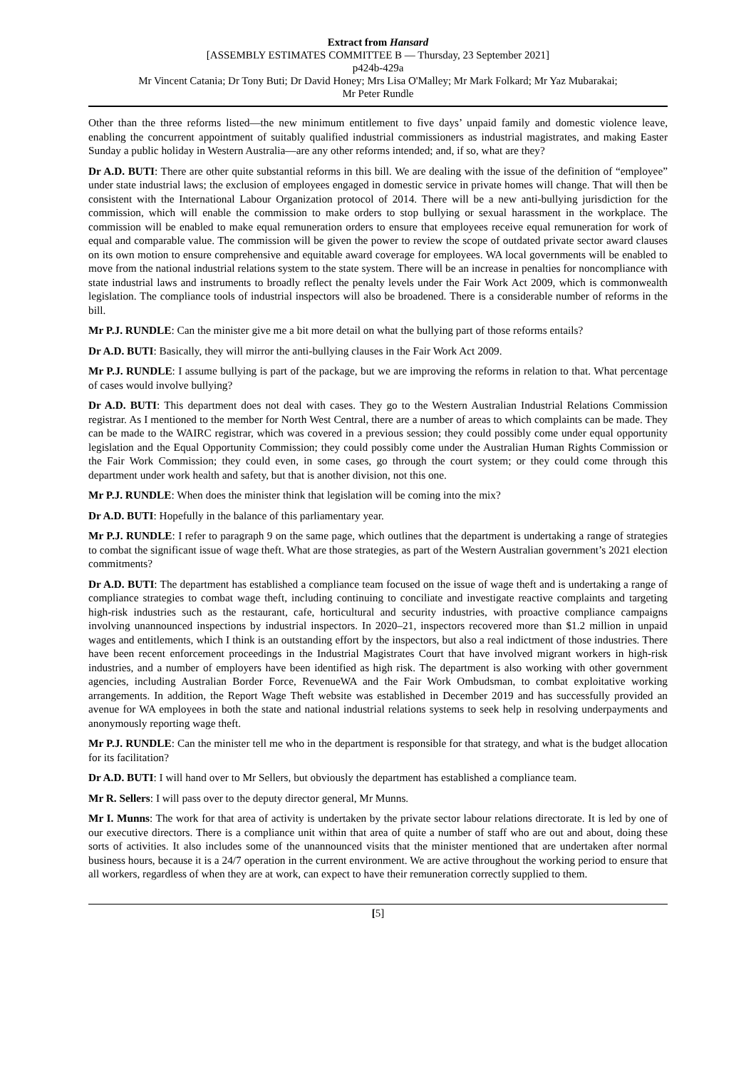Extract from Hansard
[ASSEMBLY ESTIMATES COMMITTEE B — Thursday, 23 September 2021]
p424b-429a
Mr Vincent Catania; Dr Tony Buti; Dr David Honey; Mrs Lisa O'Malley; Mr Mark Folkard; Mr Yaz Mubarakai;
Mr Peter Rundle
Other than the three reforms listed—the new minimum entitlement to five days’ unpaid family and domestic violence leave, enabling the concurrent appointment of suitably qualified industrial commissioners as industrial magistrates, and making Easter Sunday a public holiday in Western Australia—are any other reforms intended; and, if so, what are they?
Dr A.D. BUTI: There are other quite substantial reforms in this bill. We are dealing with the issue of the definition of “employee” under state industrial laws; the exclusion of employees engaged in domestic service in private homes will change. That will then be consistent with the International Labour Organization protocol of 2014. There will be a new anti-bullying jurisdiction for the commission, which will enable the commission to make orders to stop bullying or sexual harassment in the workplace. The commission will be enabled to make equal remuneration orders to ensure that employees receive equal remuneration for work of equal and comparable value. The commission will be given the power to review the scope of outdated private sector award clauses on its own motion to ensure comprehensive and equitable award coverage for employees. WA local governments will be enabled to move from the national industrial relations system to the state system. There will be an increase in penalties for noncompliance with state industrial laws and instruments to broadly reflect the penalty levels under the Fair Work Act 2009, which is commonwealth legislation. The compliance tools of industrial inspectors will also be broadened. There is a considerable number of reforms in the bill.
Mr P.J. RUNDLE: Can the minister give me a bit more detail on what the bullying part of those reforms entails?
Dr A.D. BUTI: Basically, they will mirror the anti-bullying clauses in the Fair Work Act 2009.
Mr P.J. RUNDLE: I assume bullying is part of the package, but we are improving the reforms in relation to that. What percentage of cases would involve bullying?
Dr A.D. BUTI: This department does not deal with cases. They go to the Western Australian Industrial Relations Commission registrar. As I mentioned to the member for North West Central, there are a number of areas to which complaints can be made. They can be made to the WAIRC registrar, which was covered in a previous session; they could possibly come under equal opportunity legislation and the Equal Opportunity Commission; they could possibly come under the Australian Human Rights Commission or the Fair Work Commission; they could even, in some cases, go through the court system; or they could come through this department under work health and safety, but that is another division, not this one.
Mr P.J. RUNDLE: When does the minister think that legislation will be coming into the mix?
Dr A.D. BUTI: Hopefully in the balance of this parliamentary year.
Mr P.J. RUNDLE: I refer to paragraph 9 on the same page, which outlines that the department is undertaking a range of strategies to combat the significant issue of wage theft. What are those strategies, as part of the Western Australian government’s 2021 election commitments?
Dr A.D. BUTI: The department has established a compliance team focused on the issue of wage theft and is undertaking a range of compliance strategies to combat wage theft, including continuing to conciliate and investigate reactive complaints and targeting high-risk industries such as the restaurant, cafe, horticultural and security industries, with proactive compliance campaigns involving unannounced inspections by industrial inspectors. In 2020–21, inspectors recovered more than $1.2 million in unpaid wages and entitlements, which I think is an outstanding effort by the inspectors, but also a real indictment of those industries. There have been recent enforcement proceedings in the Industrial Magistrates Court that have involved migrant workers in high-risk industries, and a number of employers have been identified as high risk. The department is also working with other government agencies, including Australian Border Force, RevenueWA and the Fair Work Ombudsman, to combat exploitative working arrangements. In addition, the Report Wage Theft website was established in December 2019 and has successfully provided an avenue for WA employees in both the state and national industrial relations systems to seek help in resolving underpayments and anonymously reporting wage theft.
Mr P.J. RUNDLE: Can the minister tell me who in the department is responsible for that strategy, and what is the budget allocation for its facilitation?
Dr A.D. BUTI: I will hand over to Mr Sellers, but obviously the department has established a compliance team.
Mr R. Sellers: I will pass over to the deputy director general, Mr Munns.
Mr I. Munns: The work for that area of activity is undertaken by the private sector labour relations directorate. It is led by one of our executive directors. There is a compliance unit within that area of quite a number of staff who are out and about, doing these sorts of activities. It also includes some of the unannounced visits that the minister mentioned that are undertaken after normal business hours, because it is a 24/7 operation in the current environment. We are active throughout the working period to ensure that all workers, regardless of when they are at work, can expect to have their remuneration correctly supplied to them.
[5]